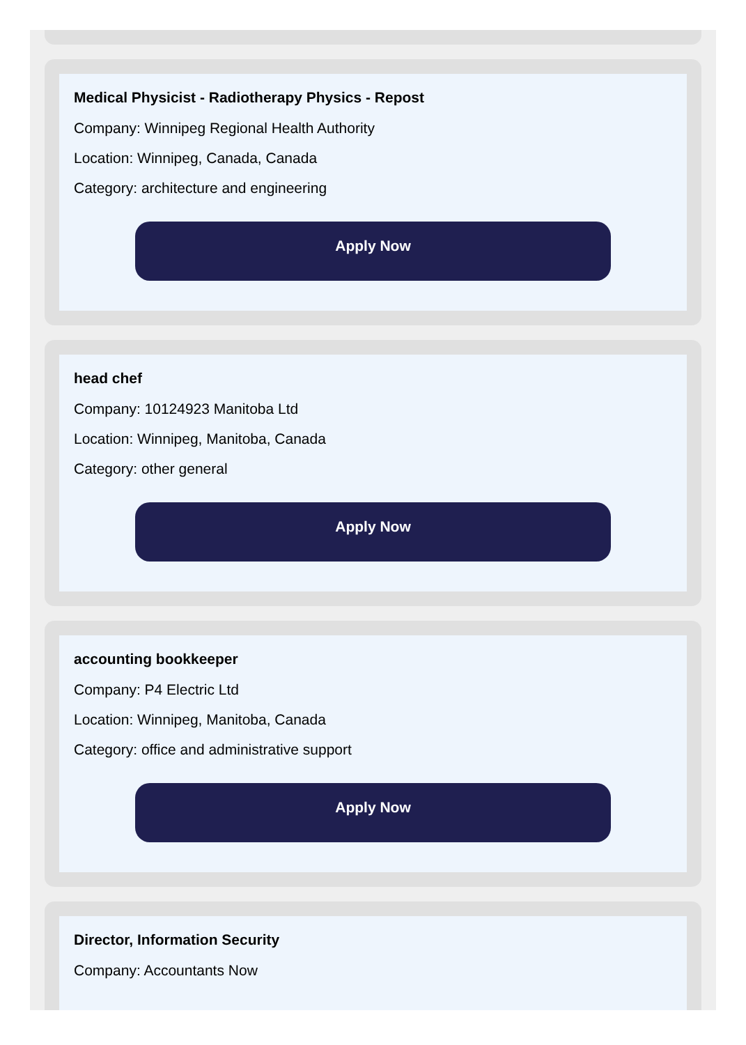Medical Physicist - Radiotherapy Physics - Repost
Company: Winnipeg Regional Health Authority
Location: Winnipeg, Canada, Canada
Category: architecture and engineering
Apply Now
head chef
Company: 10124923 Manitoba Ltd
Location: Winnipeg, Manitoba, Canada
Category: other general
Apply Now
accounting bookkeeper
Company: P4 Electric Ltd
Location: Winnipeg, Manitoba, Canada
Category: office and administrative support
Apply Now
Director, Information Security
Company: Accountants Now